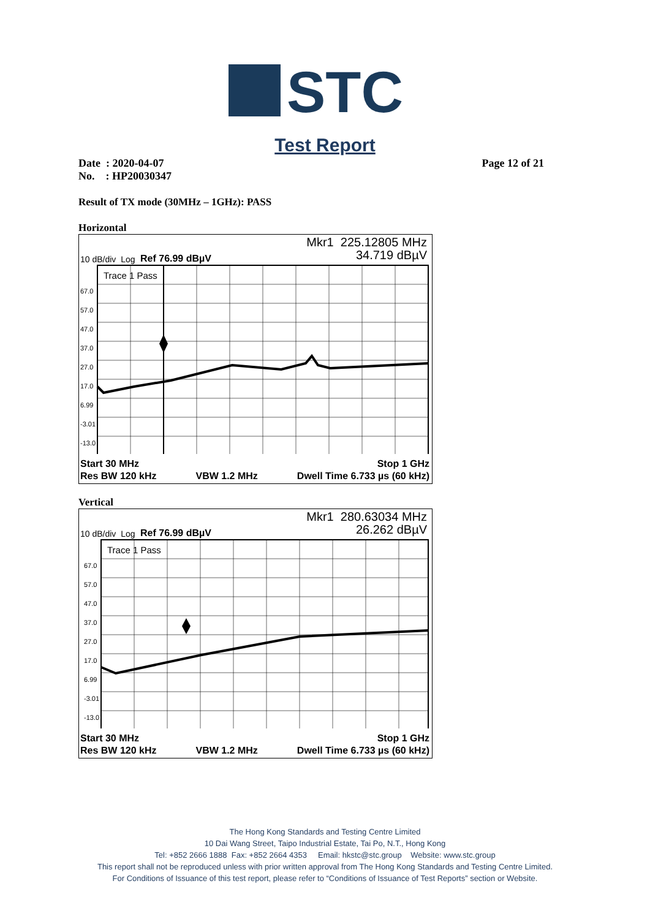STC
Test Report
Date : 2020-04-07
No. : HP20030347
Page 12 of 21
Result of TX mode (30MHz – 1GHz): PASS
Horizontal
Mkr1 225.12805 MHz
34.719 dBµV
10 dB/div Log Ref 76.99 dBµV
Trace 1 Pass
67.0
57.0
47.0
37.0
27.0
17.0
6.99
-3.01
-13.0
Start 30 MHz Stop 1 GHz
Res BW 120 kHz VBW 1.2 MHz Dwell Time 6.733 µs (60 kHz)
Vertical
Mkr1 280.63034 MHz
26.262 dBµV
10 dB/div Log Ref 76.99 dBµV
Trace 1 Pass
67.0
57.0
47.0
37.0
27.0
17.0
6.99
-3.01
-13.0
Start 30 MHz Stop 1 GHz
Res BW 120 kHz VBW 1.2 MHz Dwell Time 6.733 µs (60 kHz)
The Hong Kong Standards and Testing Centre Limited
10 Dai Wang Street, Taipo Industrial Estate, Tai Po, N.T., Hong Kong
Tel: +852 2666 1888 Fax: +852 2664 4353 Email: hkstc@stc.group Website: www.stc.group
This report shall not be reproduced unless with prior written approval from The Hong Kong Standards and Testing Centre Limited.
For Conditions of Issuance of this test report, please refer to “Conditions of Issuance of Test Reports” section or Website.